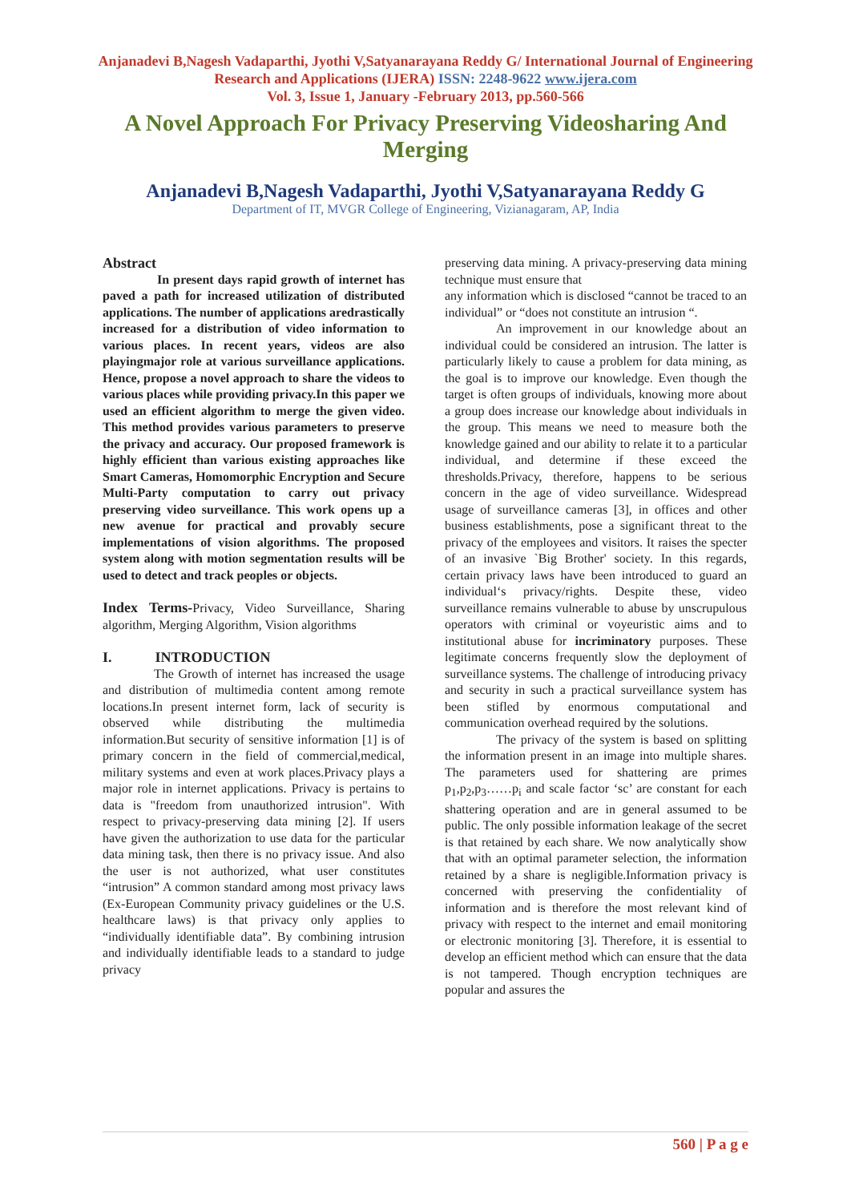Anjanadevi B,Nagesh Vadaparthi, Jyothi V,Satyanarayana Reddy G/ International Journal of Engineering Research and Applications (IJERA) ISSN: 2248-9622 www.ijera.com
Vol. 3, Issue 1, January -February 2013, pp.560-566
A Novel Approach For Privacy Preserving Videosharing And Merging
Anjanadevi B,Nagesh Vadaparthi, Jyothi V,Satyanarayana Reddy G
Department of IT, MVGR College of Engineering, Vizianagaram, AP, India
Abstract
In present days rapid growth of internet has paved a path for increased utilization of distributed applications. The number of applications aredrastically increased for a distribution of video information to various places. In recent years, videos are also playingmajor role at various surveillance applications. Hence, propose a novel approach to share the videos to various places while providing privacy.In this paper we used an efficient algorithm to merge the given video. This method provides various parameters to preserve the privacy and accuracy. Our proposed framework is highly efficient than various existing approaches like Smart Cameras, Homomorphic Encryption and Secure Multi-Party computation to carry out privacy preserving video surveillance. This work opens up a new avenue for practical and provably secure implementations of vision algorithms. The proposed system along with motion segmentation results will be used to detect and track peoples or objects.
Index Terms-Privacy, Video Surveillance, Sharing algorithm, Merging Algorithm, Vision algorithms
I. INTRODUCTION
The Growth of internet has increased the usage and distribution of multimedia content among remote locations.In present internet form, lack of security is observed while distributing the multimedia information.But security of sensitive information [1] is of primary concern in the field of commercial,medical, military systems and even at work places.Privacy plays a major role in internet applications. Privacy is pertains to data is "freedom from unauthorized intrusion". With respect to privacy-preserving data mining [2]. If users have given the authorization to use data for the particular data mining task, then there is no privacy issue. And also the user is not authorized, what user constitutes “intrusion” A common standard among most privacy laws (Ex-European Community privacy guidelines or the U.S. healthcare laws) is that privacy only applies to “individually identifiable data”. By combining intrusion and individually identifiable leads to a standard to judge privacy
preserving data mining. A privacy-preserving data mining technique must ensure that
any information which is disclosed “cannot be traced to an individual” or “does not constitute an intrusion “.
An improvement in our knowledge about an individual could be considered an intrusion. The latter is particularly likely to cause a problem for data mining, as the goal is to improve our knowledge. Even though the target is often groups of individuals, knowing more about a group does increase our knowledge about individuals in the group. This means we need to measure both the knowledge gained and our ability to relate it to a particular individual, and determine if these exceed the thresholds.Privacy, therefore, happens to be serious concern in the age of video surveillance. Widespread usage of surveillance cameras [3], in offices and other business establishments, pose a significant threat to the privacy of the employees and visitors. It raises the specter of an invasive `Big Brother' society. In this regards, certain privacy laws have been introduced to guard an individual‘s privacy/rights. Despite these, video surveillance remains vulnerable to abuse by unscrupulous operators with criminal or voyeuristic aims and to institutional abuse for incriminatory purposes. These legitimate concerns frequently slow the deployment of surveillance systems. The challenge of introducing privacy and security in such a practical surveillance system has been stifled by enormous computational and communication overhead required by the solutions.
The privacy of the system is based on splitting the information present in an image into multiple shares. The parameters used for shattering are primes p<sub>1</sub>,p<sub>2</sub>,p<sub>3</sub>……p<sub>i</sub> and scale factor ‘sc’ are constant for each shattering operation and are in general assumed to be public. The only possible information leakage of the secret is that retained by each share. We now analytically show that with an optimal parameter selection, the information retained by a share is negligible.Information privacy is concerned with preserving the confidentiality of information and is therefore the most relevant kind of privacy with respect to the internet and email monitoring or electronic monitoring [3]. Therefore, it is essential to develop an efficient method which can ensure that the data is not tampered. Though encryption techniques are popular and assures the
560 | P a g e